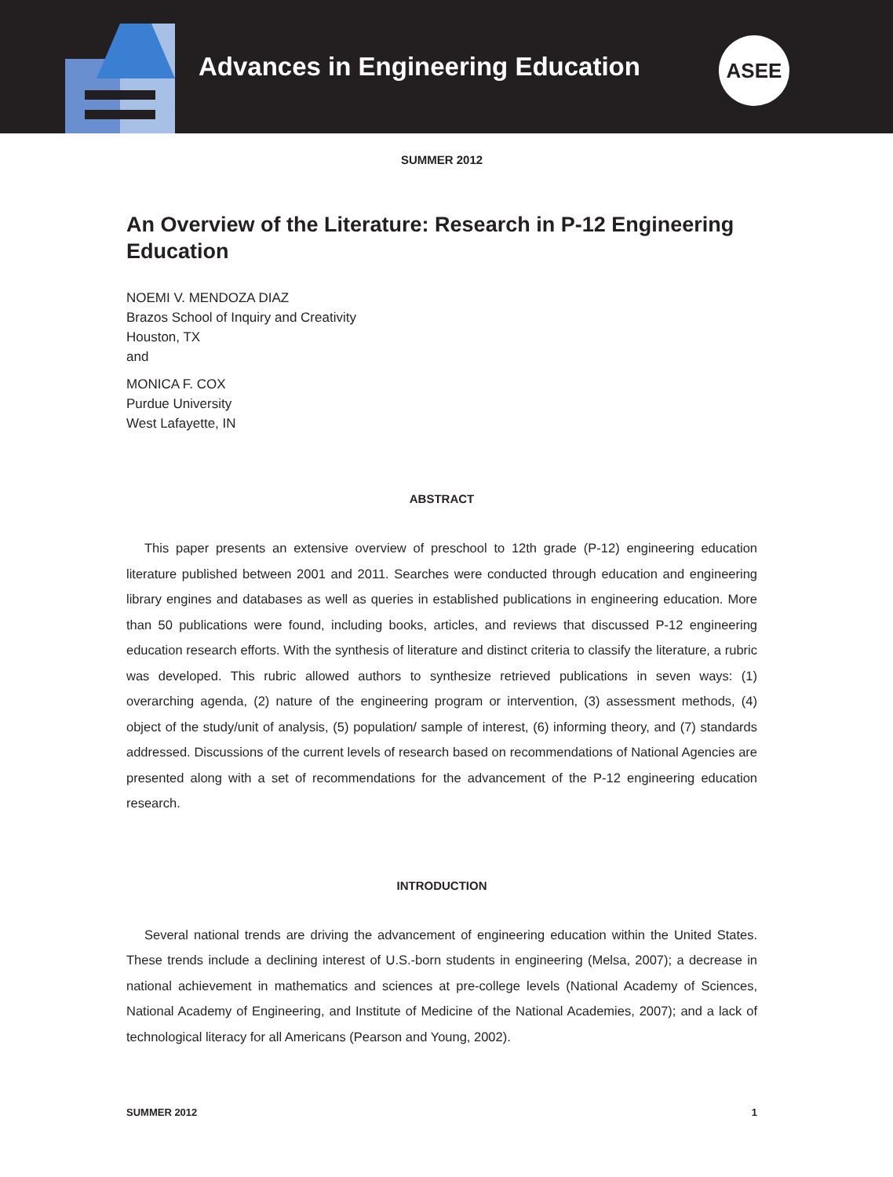Advances in Engineering Education
ASEE
SUMMER 2012
An Overview of the Literature: Research in P-12 Engineering Education
NOEMI V. MENDOZA DIAZ
Brazos School of Inquiry and Creativity
Houston, TX
and
MONICA F. COX
Purdue University
West Lafayette, IN
ABSTRACT
This paper presents an extensive overview of preschool to 12th grade (P-12) engineering education literature published between 2001 and 2011. Searches were conducted through education and engineering library engines and databases as well as queries in established publications in engineering education. More than 50 publications were found, including books, articles, and reviews that discussed P-12 engineering education research efforts. With the synthesis of literature and distinct criteria to classify the literature, a rubric was developed. This rubric allowed authors to synthesize retrieved publications in seven ways: (1) overarching agenda, (2) nature of the engineering program or intervention, (3) assessment methods, (4) object of the study/unit of analysis, (5) population/ sample of interest, (6) informing theory, and (7) standards addressed. Discussions of the current levels of research based on recommendations of National Agencies are presented along with a set of recommendations for the advancement of the P-12 engineering education research.
INTRODUCTION
Several national trends are driving the advancement of engineering education within the United States. These trends include a declining interest of U.S.-born students in engineering (Melsa, 2007); a decrease in national achievement in mathematics and sciences at pre-college levels (National Academy of Sciences, National Academy of Engineering, and Institute of Medicine of the National Academies, 2007); and a lack of technological literacy for all Americans (Pearson and Young, 2002).
SUMMER 2012 1